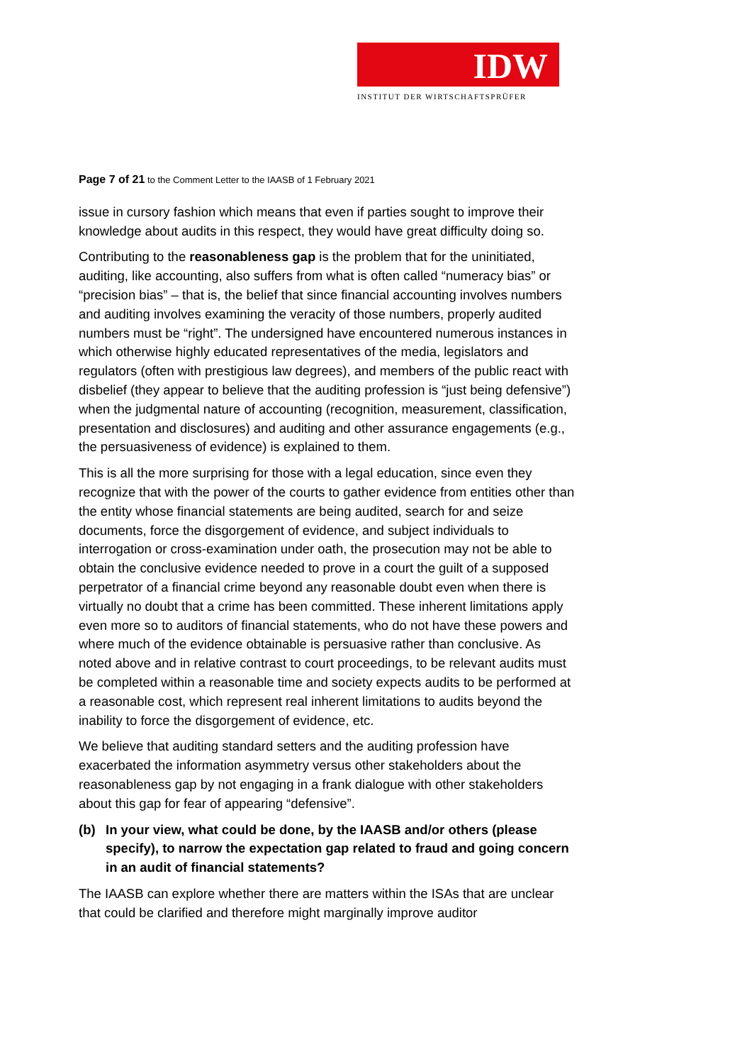IDW
INSTITUT DER WIRTSCHAFTSPRÜFER
Page 7 of 21 to the Comment Letter to the IAASB of 1 February 2021
issue in cursory fashion which means that even if parties sought to improve their knowledge about audits in this respect, they would have great difficulty doing so.
Contributing to the reasonableness gap is the problem that for the uninitiated, auditing, like accounting, also suffers from what is often called “numeracy bias” or “precision bias” – that is, the belief that since financial accounting involves numbers and auditing involves examining the veracity of those numbers, properly audited numbers must be “right”. The undersigned have encountered numerous instances in which otherwise highly educated representatives of the media, legislators and regulators (often with prestigious law degrees), and members of the public react with disbelief (they appear to believe that the auditing profession is “just being defensive”) when the judgmental nature of accounting (recognition, measurement, classification, presentation and disclosures) and auditing and other assurance engagements (e.g., the persuasiveness of evidence) is explained to them.
This is all the more surprising for those with a legal education, since even they recognize that with the power of the courts to gather evidence from entities other than the entity whose financial statements are being audited, search for and seize documents, force the disgorgement of evidence, and subject individuals to interrogation or cross-examination under oath, the prosecution may not be able to obtain the conclusive evidence needed to prove in a court the guilt of a supposed perpetrator of a financial crime beyond any reasonable doubt even when there is virtually no doubt that a crime has been committed. These inherent limitations apply even more so to auditors of financial statements, who do not have these powers and where much of the evidence obtainable is persuasive rather than conclusive. As noted above and in relative contrast to court proceedings, to be relevant audits must be completed within a reasonable time and society expects audits to be performed at a reasonable cost, which represent real inherent limitations to audits beyond the inability to force the disgorgement of evidence, etc.
We believe that auditing standard setters and the auditing profession have exacerbated the information asymmetry versus other stakeholders about the reasonableness gap by not engaging in a frank dialogue with other stakeholders about this gap for fear of appearing “defensive”.
(b) In your view, what could be done, by the IAASB and/or others (please specify), to narrow the expectation gap related to fraud and going concern in an audit of financial statements?
The IAASB can explore whether there are matters within the ISAs that are unclear that could be clarified and therefore might marginally improve auditor